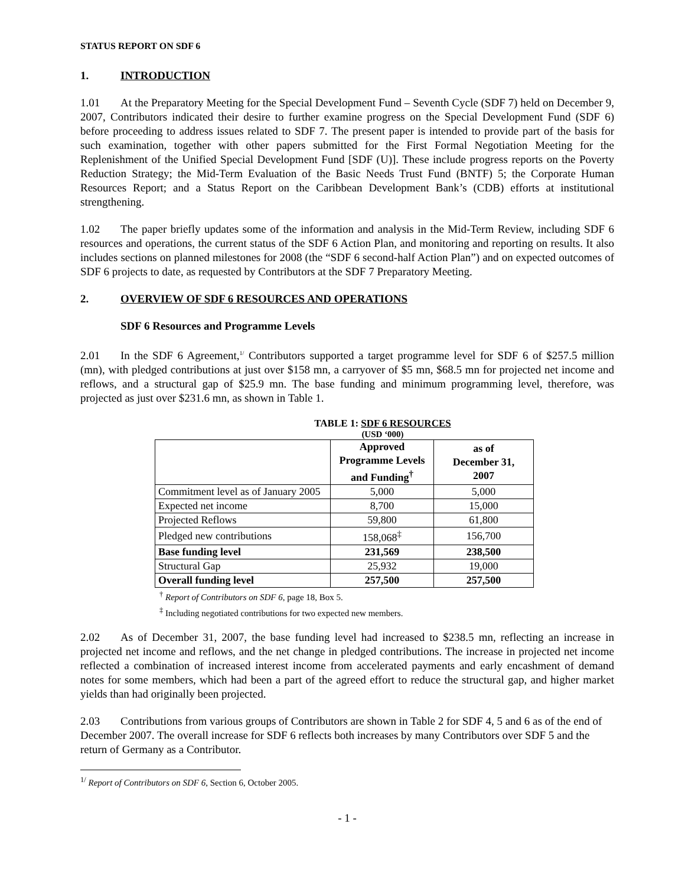STATUS REPORT ON SDF 6
1. INTRODUCTION
1.01 At the Preparatory Meeting for the Special Development Fund – Seventh Cycle (SDF 7) held on December 9, 2007, Contributors indicated their desire to further examine progress on the Special Development Fund (SDF 6) before proceeding to address issues related to SDF 7. The present paper is intended to provide part of the basis for such examination, together with other papers submitted for the First Formal Negotiation Meeting for the Replenishment of the Unified Special Development Fund [SDF (U)]. These include progress reports on the Poverty Reduction Strategy; the Mid-Term Evaluation of the Basic Needs Trust Fund (BNTF) 5; the Corporate Human Resources Report; and a Status Report on the Caribbean Development Bank’s (CDB) efforts at institutional strengthening.
1.02 The paper briefly updates some of the information and analysis in the Mid-Term Review, including SDF 6 resources and operations, the current status of the SDF 6 Action Plan, and monitoring and reporting on results. It also includes sections on planned milestones for 2008 (the “SDF 6 second-half Action Plan”) and on expected outcomes of SDF 6 projects to date, as requested by Contributors at the SDF 7 Preparatory Meeting.
2. OVERVIEW OF SDF 6 RESOURCES AND OPERATIONS
SDF 6 Resources and Programme Levels
2.01 In the SDF 6 Agreement,<sup>1/</sup> Contributors supported a target programme level for SDF 6 of $257.5 million (mn), with pledged contributions at just over $158 mn, a carryover of $5 mn, $68.5 mn for projected net income and reflows, and a structural gap of $25.9 mn. The base funding and minimum programming level, therefore, was projected as just over $231.6 mn, as shown in Table 1.
TABLE 1: SDF 6 RESOURCES
(USD ‘000)
| | Approved Programme Levels and Funding<sup>†</sup> | as of December 31, 2007 |
| --- | --- | --- |
| Commitment level as of January 2005 | 5,000 | 5,000 |
| Expected net income | 8,700 | 15,000 |
| Projected Reflows | 59,800 | 61,800 |
| Pledged new contributions | 158,068<sup>‡</sup> | 156,700 |
| Base funding level | 231,569 | 238,500 |
| Structural Gap | 25,932 | 19,000 |
| Overall funding level | 257,500 | 257,500 |
<sup>†</sup> Report of Contributors on SDF 6, page 18, Box 5.
<sup>‡</sup> Including negotiated contributions for two expected new members.
2.02 As of December 31, 2007, the base funding level had increased to $238.5 mn, reflecting an increase in projected net income and reflows, and the net change in pledged contributions. The increase in projected net income reflected a combination of increased interest income from accelerated payments and early encashment of demand notes for some members, which had been a part of the agreed effort to reduce the structural gap, and higher market yields than had originally been projected.
2.03 Contributions from various groups of Contributors are shown in Table 2 for SDF 4, 5 and 6 as of the end of December 2007. The overall increase for SDF 6 reflects both increases by many Contributors over SDF 5 and the return of Germany as a Contributor.
<sup>1/</sup> Report of Contributors on SDF 6, Section 6, October 2005.
- 1 -